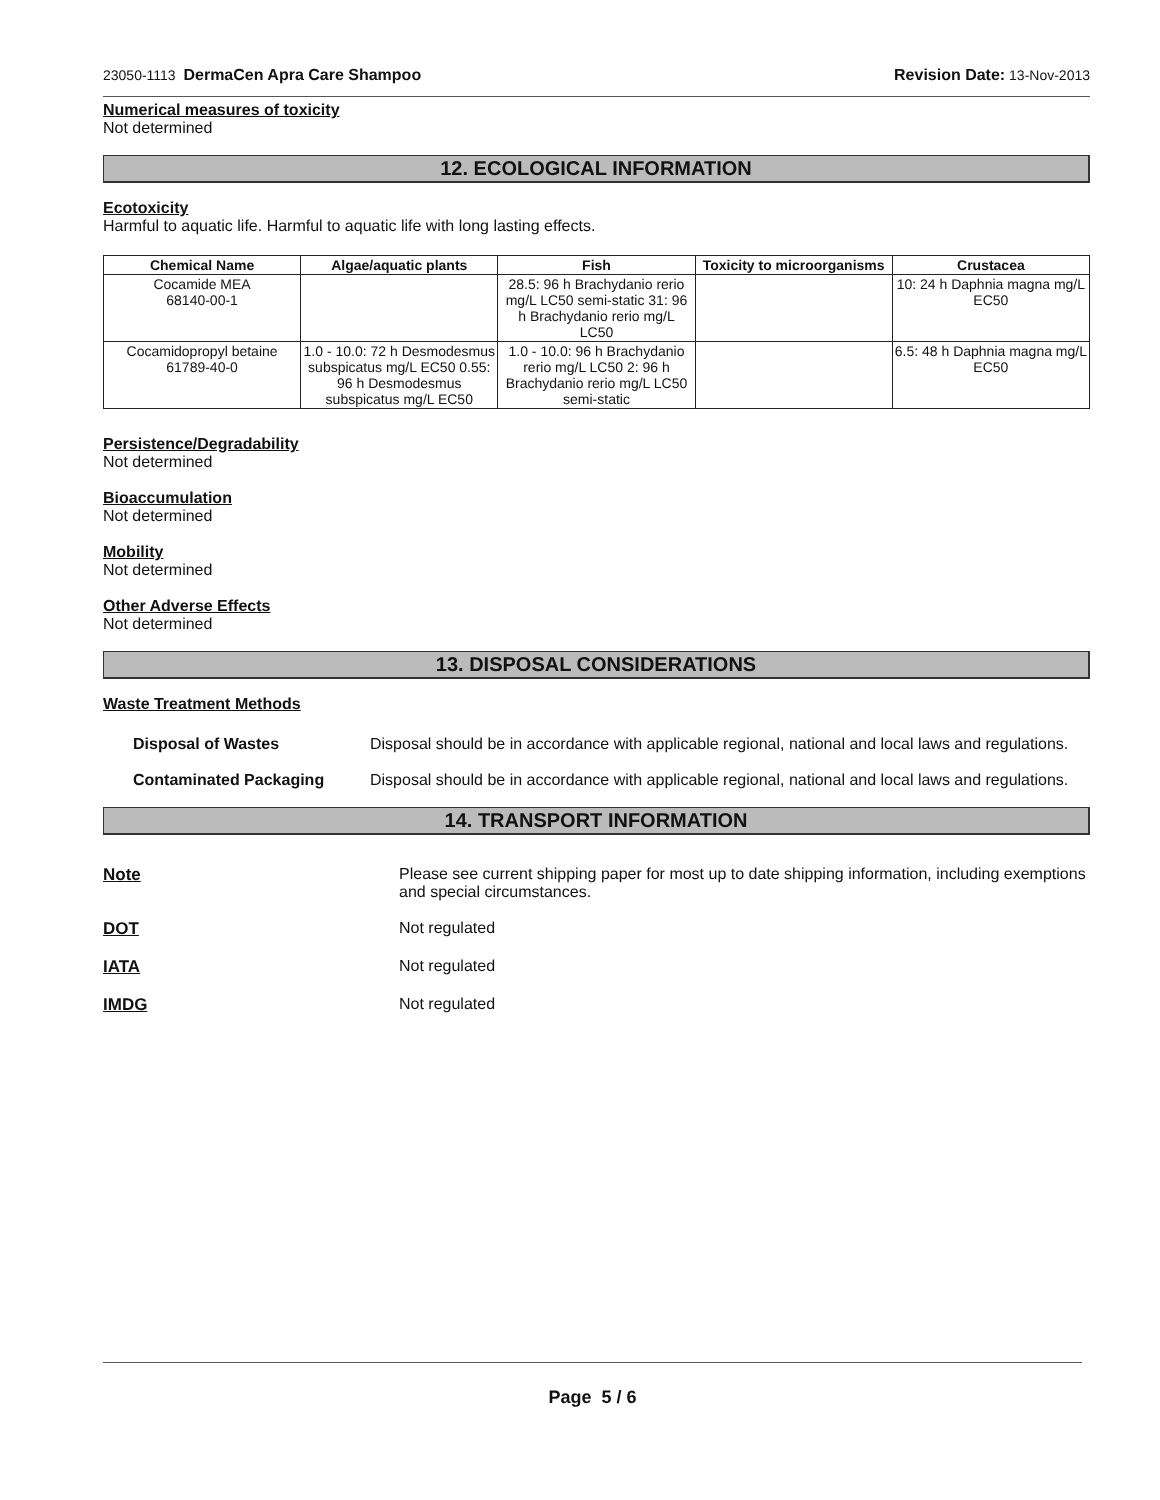23050-1113 DermaCen Apra Care Shampoo Revision Date: 13-Nov-2013
Numerical measures of toxicity
Not determined
12. ECOLOGICAL INFORMATION
Ecotoxicity
Harmful to aquatic life. Harmful to aquatic life with long lasting effects.
| Chemical Name | Algae/aquatic plants | Fish | Toxicity to microorganisms | Crustacea |
| --- | --- | --- | --- | --- |
| Cocamide MEA 68140-00-1 | | 28.5: 96 h Brachydanio rerio mg/L LC50 semi-static 31: 96 h Brachydanio rerio mg/L LC50 | | 10: 24 h Daphnia magna mg/L EC50 |
| Cocamidopropyl betaine 61789-40-0 | 1.0 - 10.0: 72 h Desmodesmus subspicatus mg/L EC50 0.55: 96 h Desmodesmus subspicatus mg/L EC50 | 1.0 - 10.0: 96 h Brachydanio rerio mg/L LC50 2: 96 h Brachydanio rerio mg/L LC50 semi-static | | 6.5: 48 h Daphnia magna mg/L EC50 |
Persistence/Degradability
Not determined
Bioaccumulation
Not determined
Mobility
Not determined
Other Adverse Effects
Not determined
13. DISPOSAL CONSIDERATIONS
Waste Treatment Methods
Disposal of Wastes Disposal should be in accordance with applicable regional, national and local laws and regulations.
Contaminated Packaging Disposal should be in accordance with applicable regional, national and local laws and regulations.
14. TRANSPORT INFORMATION
Note Please see current shipping paper for most up to date shipping information, including exemptions and special circumstances.
DOT Not regulated
IATA Not regulated
IMDG Not regulated
Page 5 / 6